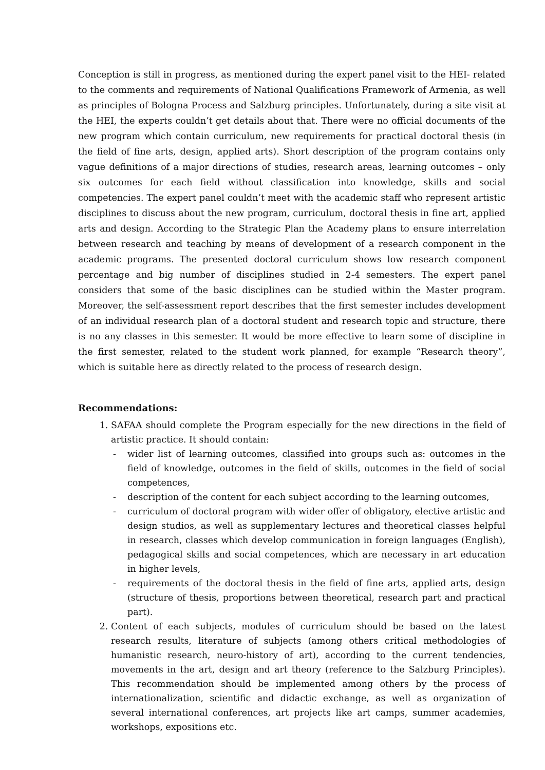Conception is still in progress, as mentioned during the expert panel visit to the HEI- related to the comments and requirements of National Qualifications Framework of Armenia, as well as principles of Bologna Process and Salzburg principles. Unfortunately, during a site visit at the HEI, the experts couldn’t get details about that. There were no official documents of the new program which contain curriculum, new requirements for practical doctoral thesis (in the field of fine arts, design, applied arts). Short description of the program contains only vague definitions of a major directions of studies, research areas, learning outcomes – only six outcomes for each field without classification into knowledge, skills and social competencies. The expert panel couldn’t meet with the academic staff who represent artistic disciplines to discuss about the new program, curriculum, doctoral thesis in fine art, applied arts and design. According to the Strategic Plan the Academy plans to ensure interrelation between research and teaching by means of development of a research component in the academic programs. The presented doctoral curriculum shows low research component percentage and big number of disciplines studied in 2-4 semesters. The expert panel considers that some of the basic disciplines can be studied within the Master program. Moreover, the self-assessment report describes that the first semester includes development of an individual research plan of a doctoral student and research topic and structure, there is no any classes in this semester. It would be more effective to learn some of discipline in the first semester, related to the student work planned, for example “Research theory”, which is suitable here as directly related to the process of research design.
Recommendations:
1. SAFAA should complete the Program especially for the new directions in the field of artistic practice. It should contain:
- wider list of learning outcomes, classified into groups such as: outcomes in the field of knowledge, outcomes in the field of skills, outcomes in the field of social competences,
- description of the content for each subject according to the learning outcomes,
- curriculum of doctoral program with wider offer of obligatory, elective artistic and design studios, as well as supplementary lectures and theoretical classes helpful in research, classes which develop communication in foreign languages (English), pedagogical skills and social competences, which are necessary in art education in higher levels,
- requirements of the doctoral thesis in the field of fine arts, applied arts, design (structure of thesis, proportions between theoretical, research part and practical part).
2. Content of each subjects, modules of curriculum should be based on the latest research results, literature of subjects (among others critical methodologies of humanistic research, neuro-history of art), according to the current tendencies, movements in the art, design and art theory (reference to the Salzburg Principles). This recommendation should be implemented among others by the process of internationalization, scientific and didactic exchange, as well as organization of several international conferences, art projects like art camps, summer academies, workshops, expositions etc.